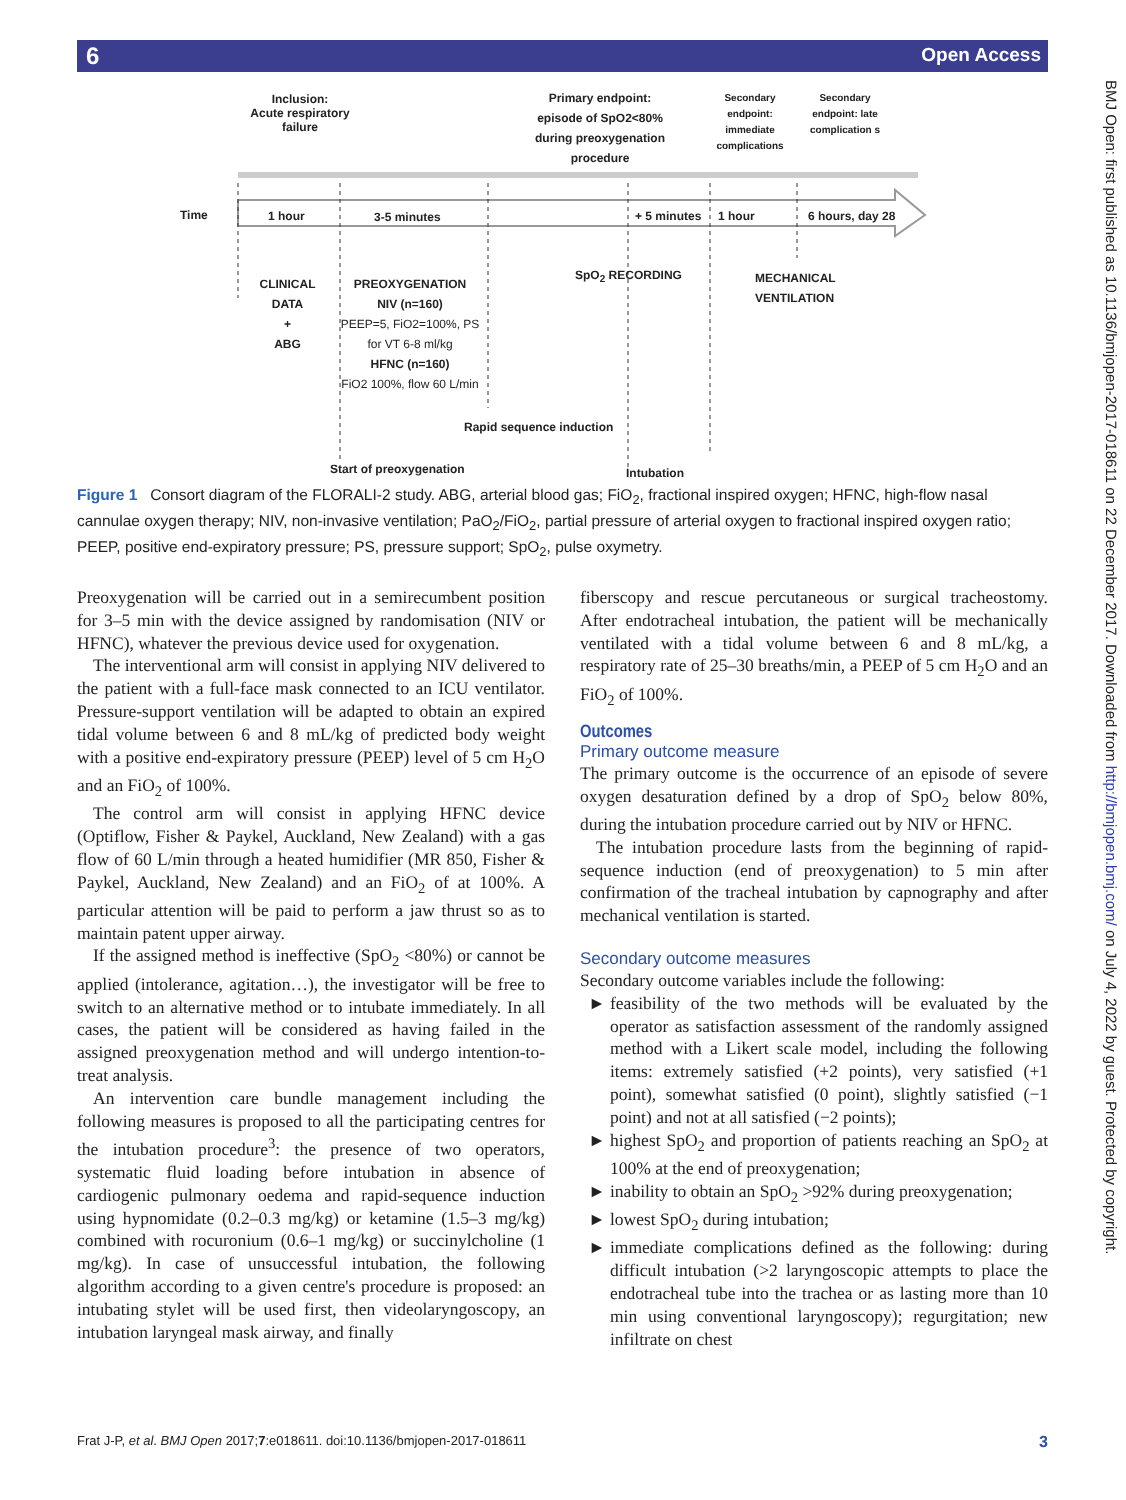6 Open Access
BMJ Open: first published as 10.1136/bmjopen-2017-018611 on 22 December 2017. Downloaded from http://bmjopen.bmj.com/ on July 4, 2022 by guest. Protected by copyright.
Inclusion:
Acute respiratory
failure
Primary endpoint:
episode of SpO2<80%
during preoxygenation
procedure
Secondary endpoint: immediate complications
Secondary endpoint: late complication s
Time 1 hour 3-5 minutes + 5 minutes 1 hour 6 hours, day 28
CLINICAL DATA
+
ABG
PREOXYGENATION
NIV (n=160)
PEEP=5, FiO2=100%, PS for VT 6-8 ml/kg
HFNC (n=160)
FiO2 100%, flow 60 L/min
SpO<sub>2</sub> RECORDING
MECHANICAL
VENTILATION
Rapid sequence induction
Start of preoxygenation Intubation
Figure 1 Consort diagram of the FLORALI-2 study. ABG, arterial blood gas; FiO<sub>2</sub>, fractional inspired oxygen; HFNC, high-flow nasal cannulae oxygen therapy; NIV, non-invasive ventilation; PaO<sub>2</sub>/FiO<sub>2</sub>, partial pressure of arterial oxygen to fractional inspired oxygen ratio; PEEP, positive end-expiratory pressure; PS, pressure support; SpO<sub>2</sub>, pulse oxymetry.
Preoxygenation will be carried out in a semirecumbent position for 3–5 min with the device assigned by randomisation (NIV or HFNC), whatever the previous device used for oxygenation.
The interventional arm will consist in applying NIV delivered to the patient with a full-face mask connected to an ICU ventilator. Pressure-support ventilation will be adapted to obtain an expired tidal volume between 6 and 8 mL/kg of predicted body weight with a positive end-expiratory pressure (PEEP) level of 5 cm H<sub>2</sub>O and an FiO<sub>2</sub> of 100%.
The control arm will consist in applying HFNC device (Optiflow, Fisher & Paykel, Auckland, New Zealand) with a gas flow of 60 L/min through a heated humidifier (MR 850, Fisher & Paykel, Auckland, New Zealand) and an FiO<sub>2</sub> of at 100%. A particular attention will be paid to perform a jaw thrust so as to maintain patent upper airway.
If the assigned method is ineffective (SpO<sub>2</sub> <80%) or cannot be applied (intolerance, agitation…), the investigator will be free to switch to an alternative method or to intubate immediately. In all cases, the patient will be considered as having failed in the assigned preoxygenation method and will undergo intention-to-treat analysis.
An intervention care bundle management including the following measures is proposed to all the participating centres for the intubation procedure<sup>3</sup>: the presence of two operators, systematic fluid loading before intubation in absence of cardiogenic pulmonary oedema and rapid-sequence induction using hypnomidate (0.2–0.3 mg/kg) or ketamine (1.5–3 mg/kg) combined with rocuronium (0.6–1 mg/kg) or succinylcholine (1 mg/kg). In case of unsuccessful intubation, the following algorithm according to a given centre's procedure is proposed: an intubating stylet will be used first, then videolaryngoscopy, an intubation laryngeal mask airway, and finally
fiberscopy and rescue percutaneous or surgical tracheostomy. After endotracheal intubation, the patient will be mechanically ventilated with a tidal volume between 6 and 8 mL/kg, a respiratory rate of 25–30 breaths/min, a PEEP of 5 cm H<sub>2</sub>O and an FiO<sub>2</sub> of 100%.
Outcomes
Primary outcome measure
The primary outcome is the occurrence of an episode of severe oxygen desaturation defined by a drop of SpO<sub>2</sub> below 80%, during the intubation procedure carried out by NIV or HFNC.
The intubation procedure lasts from the beginning of rapid-sequence induction (end of preoxygenation) to 5 min after confirmation of the tracheal intubation by capnography and after mechanical ventilation is started.
Secondary outcome measures
Secondary outcome variables include the following:
feasibility of the two methods will be evaluated by the operator as satisfaction assessment of the randomly assigned method with a Likert scale model, including the following items: extremely satisfied (+2 points), very satisfied (+1 point), somewhat satisfied (0 point), slightly satisfied (−1 point) and not at all satisfied (−2 points);
highest SpO<sub>2</sub> and proportion of patients reaching an SpO<sub>2</sub> at 100% at the end of preoxygenation;
inability to obtain an SpO<sub>2</sub> >92% during preoxygenation;
lowest SpO<sub>2</sub> during intubation;
immediate complications defined as the following: during difficult intubation (>2 laryngoscopic attempts to place the endotracheal tube into the trachea or as lasting more than 10 min using conventional laryngoscopy); regurgitation; new infiltrate on chest
Frat J-P, et al. BMJ Open 2017;7:e018611. doi:10.1136/bmjopen-2017-018611 3